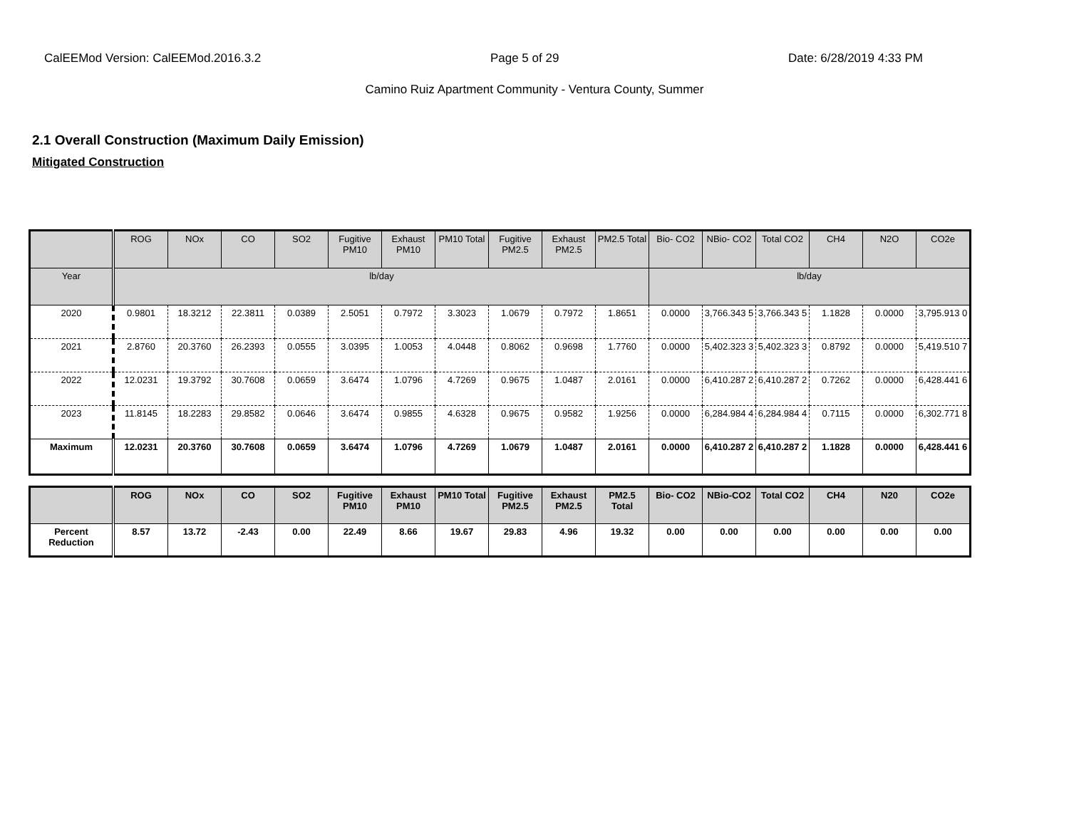CalEEMod Version: CalEEMod.2016.3.2 Page 5 of 29 Date: 6/28/2019 4:33 PM
Camino Ruiz Apartment Community - Ventura County, Summer
2.1 Overall Construction (Maximum Daily Emission)
Mitigated Construction
| | ROG | NOx | CO | SO2 | Fugitive PM10 | Exhaust PM10 | PM10 Total | Fugitive PM2.5 | Exhaust PM2.5 | PM2.5 Total | Bio- CO2 | NBio- CO2 | Total CO2 | CH4 | N2O | CO2e |
| --- | --- | --- | --- | --- | --- | --- | --- | --- | --- | --- | --- | --- | --- | --- | --- | --- |
| Year | lb/day | | | | | | | | | | lb/day | | | | | |
| 2020 | 0.9801 | 18.3212 | 22.3811 | 0.0389 | 2.5051 | 0.7972 | 3.3023 | 1.0679 | 0.7972 | 1.8651 | 0.0000 | 3,766.343 5 | 3,766.343 5 | 1.1828 | 0.0000 | 3,795.913 0 |
| 2021 | 2.8760 | 20.3760 | 26.2393 | 0.0555 | 3.0395 | 1.0053 | 4.0448 | 0.8062 | 0.9698 | 1.7760 | 0.0000 | 5,402.323 3 | 5,402.323 3 | 0.8792 | 0.0000 | 5,419.510 7 |
| 2022 | 12.0231 | 19.3792 | 30.7608 | 0.0659 | 3.6474 | 1.0796 | 4.7269 | 0.9675 | 1.0487 | 2.0161 | 0.0000 | 6,410.287 2 | 6,410.287 2 | 0.7262 | 0.0000 | 6,428.441 6 |
| 2023 | 11.8145 | 18.2283 | 29.8582 | 0.0646 | 3.6474 | 0.9855 | 4.6328 | 0.9675 | 0.9582 | 1.9256 | 0.0000 | 6,284.984 4 | 6,284.984 4 | 0.7115 | 0.0000 | 6,302.771 8 |
| Maximum | 12.0231 | 20.3760 | 30.7608 | 0.0659 | 3.6474 | 1.0796 | 4.7269 | 1.0679 | 1.0487 | 2.0161 | 0.0000 | 6,410.287 2 | 6,410.287 2 | 1.1828 | 0.0000 | 6,428.441 6 |
| | ROG | NOx | CO | SO2 | Fugitive PM10 | Exhaust PM10 | PM10 Total | Fugitive PM2.5 | Exhaust PM2.5 | PM2.5 Total | Bio- CO2 | NBio-CO2 | Total CO2 | CH4 | N20 | CO2e |
| --- | --- | --- | --- | --- | --- | --- | --- | --- | --- | --- | --- | --- | --- | --- | --- | --- |
| Percent Reduction | 8.57 | 13.72 | -2.43 | 0.00 | 22.49 | 8.66 | 19.67 | 29.83 | 4.96 | 19.32 | 0.00 | 0.00 | 0.00 | 0.00 | 0.00 | 0.00 |